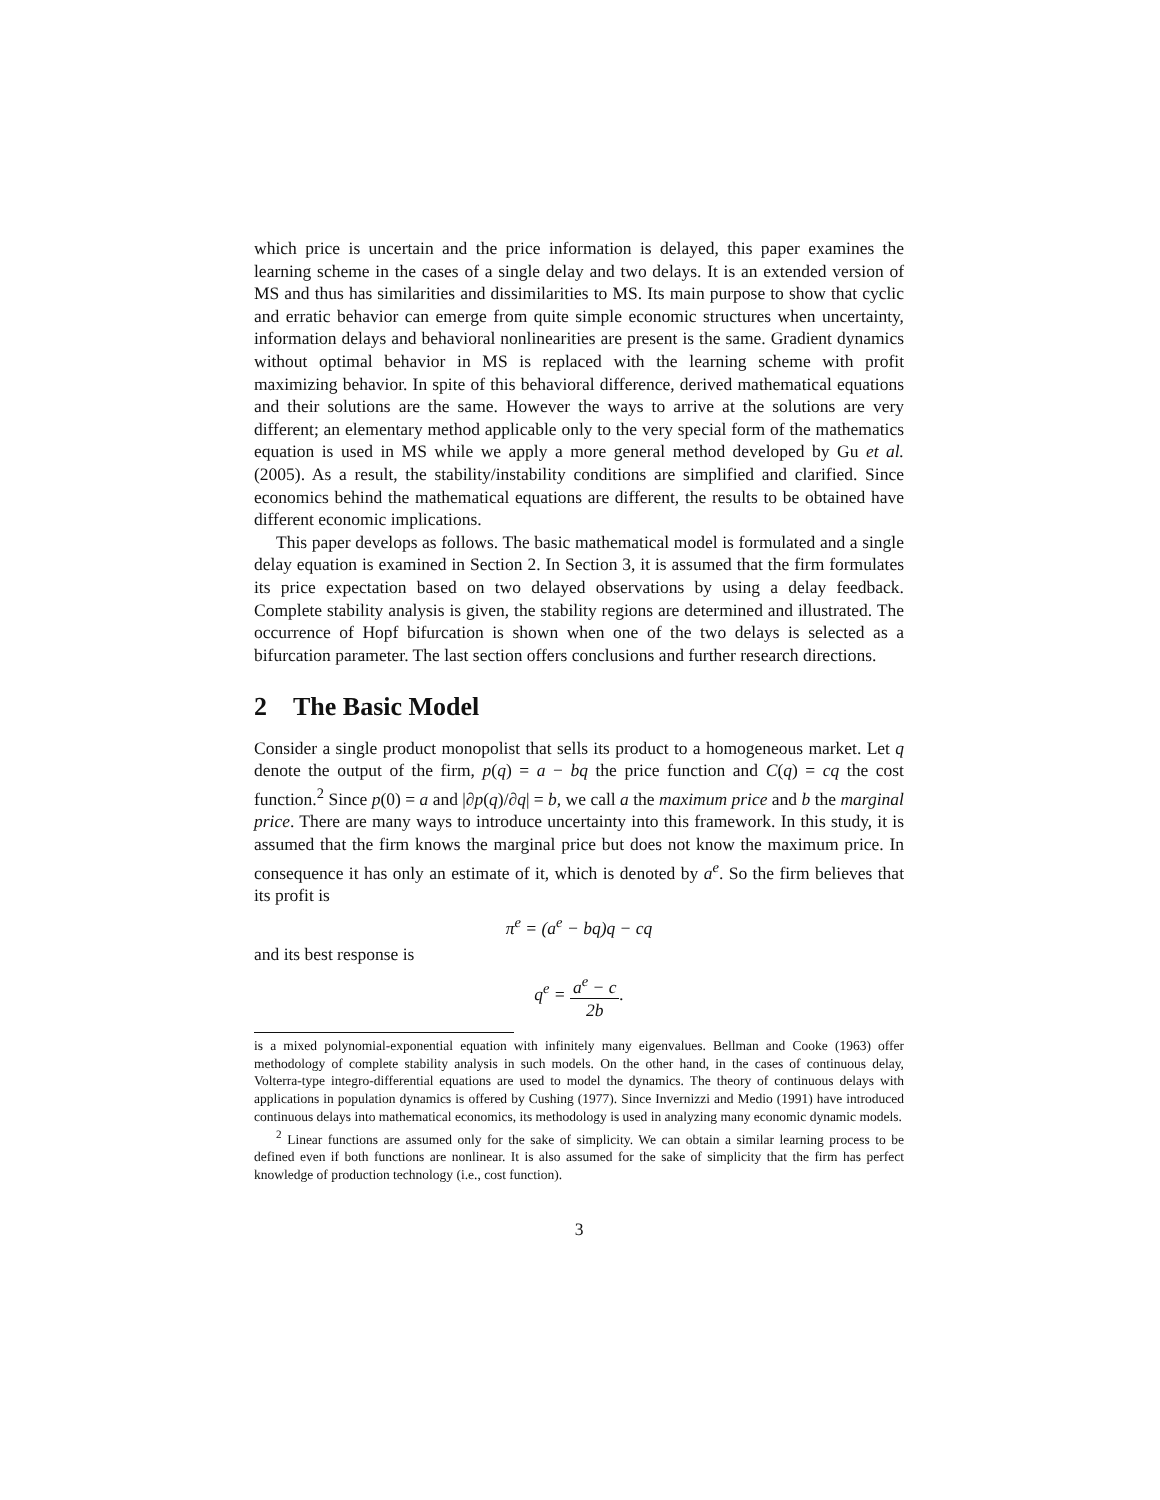which price is uncertain and the price information is delayed, this paper examines the learning scheme in the cases of a single delay and two delays. It is an extended version of MS and thus has similarities and dissimilarities to MS. Its main purpose to show that cyclic and erratic behavior can emerge from quite simple economic structures when uncertainty, information delays and behavioral nonlinearities are present is the same. Gradient dynamics without optimal behavior in MS is replaced with the learning scheme with profit maximizing behavior. In spite of this behavioral difference, derived mathematical equations and their solutions are the same. However the ways to arrive at the solutions are very different; an elementary method applicable only to the very special form of the mathematics equation is used in MS while we apply a more general method developed by Gu et al. (2005). As a result, the stability/instability conditions are simplified and clarified. Since economics behind the mathematical equations are different, the results to be obtained have different economic implications.
This paper develops as follows. The basic mathematical model is formulated and a single delay equation is examined in Section 2. In Section 3, it is assumed that the firm formulates its price expectation based on two delayed observations by using a delay feedback. Complete stability analysis is given, the stability regions are determined and illustrated. The occurrence of Hopf bifurcation is shown when one of the two delays is selected as a bifurcation parameter. The last section offers conclusions and further research directions.
2 The Basic Model
Consider a single product monopolist that sells its product to a homogeneous market. Let q denote the output of the firm, p(q) = a − bq the price function and C(q) = cq the cost function.<sup>2</sup> Since p(0) = a and |∂p(q)/∂q| = b, we call a the maximum price and b the marginal price. There are many ways to introduce uncertainty into this framework. In this study, it is assumed that the firm knows the marginal price but does not know the maximum price. In consequence it has only an estimate of it, which is denoted by a<sup>e</sup>. So the firm believes that its profit is
π<sup>e</sup> = (a<sup>e</sup> − bq)q − cq
and its best response is
q<sup>e</sup> = a<sup>e</sup> − c 2b.
is a mixed polynomial-exponential equation with infinitely many eigenvalues. Bellman and Cooke (1963) offer methodology of complete stability analysis in such models. On the other hand, in the cases of continuous delay, Volterra-type integro-differential equations are used to model the dynamics. The theory of continuous delays with applications in population dynamics is offered by Cushing (1977). Since Invernizzi and Medio (1991) have introduced continuous delays into mathematical economics, its methodology is used in analyzing many economic dynamic models.
<sup>2</sup> Linear functions are assumed only for the sake of simplicity. We can obtain a similar learning process to be defined even if both functions are nonlinear. It is also assumed for the sake of simplicity that the firm has perfect knowledge of production technology (i.e., cost function).
3